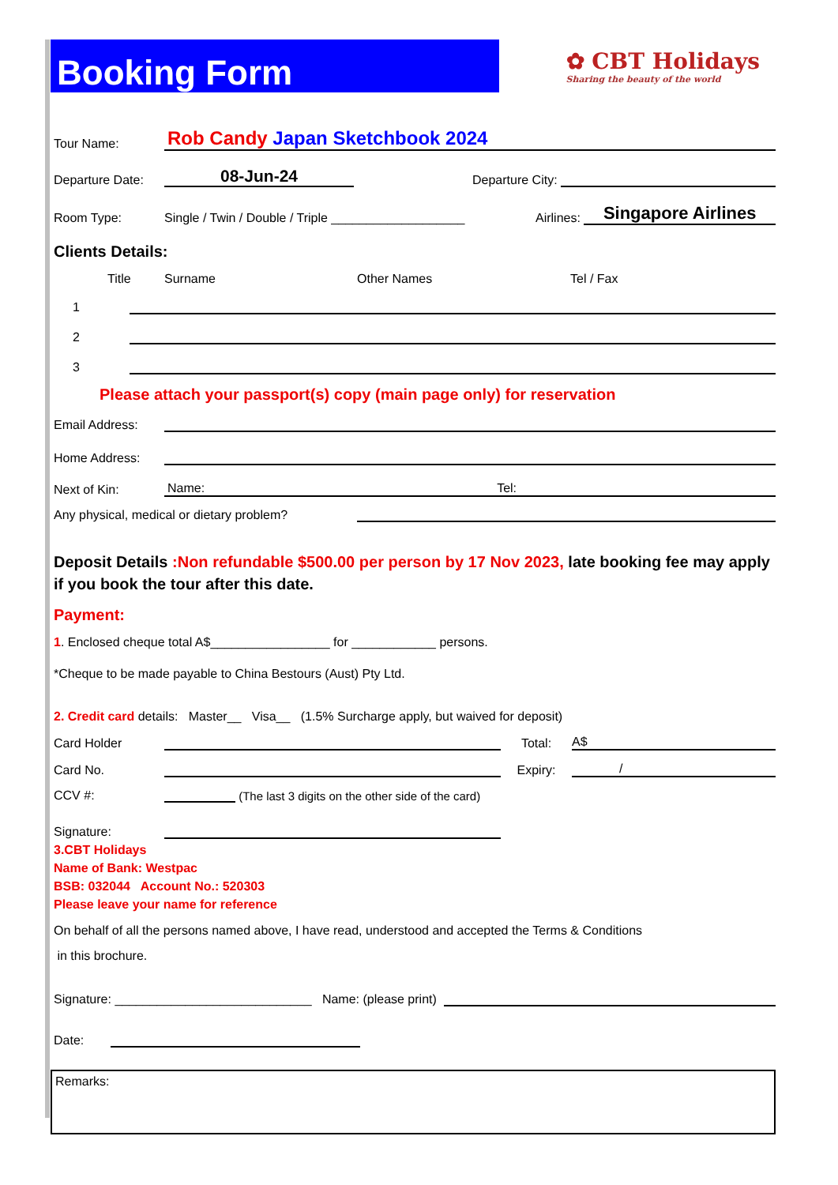Booking Form
✿ CBT Holidays
Sharing the beauty of the world
Tour Name:
Rob Candy Japan Sketchbook 2024
Departure Date:
08-Jun-24
Departure City:
Room Type:
Single / Twin / Double / Triple ___________________
Airlines:
Singapore Airlines
Clients Details:
Title Surname Other Names Tel / Fax
1
2
3
Please attach your passport(s) copy (main page only) for reservation
Email Address:
Home Address:
Next of Kin:
Name: Tel:
Any physical, medical or dietary problem?
Deposit Details :Non refundable $500.00 per person by 17 Nov 2023, late booking fee may apply if you book the tour after this date.
Payment:
1. Enclosed cheque total A$_________________ for ____________ persons.
*Cheque to be made payable to China Bestours (Aust) Pty Ltd.
2. Credit card details: Master__ Visa__ (1.5% Surcharge apply, but waived for deposit)
Card Holder
Total:
A$
Card No.
Expiry:
/
CCV #:
(The last 3 digits on the other side of the card)
Signature:
3.CBT Holidays
Name of Bank: Westpac
BSB: 032044 Account No.: 520303
Please leave your name for reference
On behalf of all the persons named above, I have read, understood and accepted the Terms & Conditions
in this brochure.
Signature: ____________________________ Name: (please print)
Date:
Remarks: